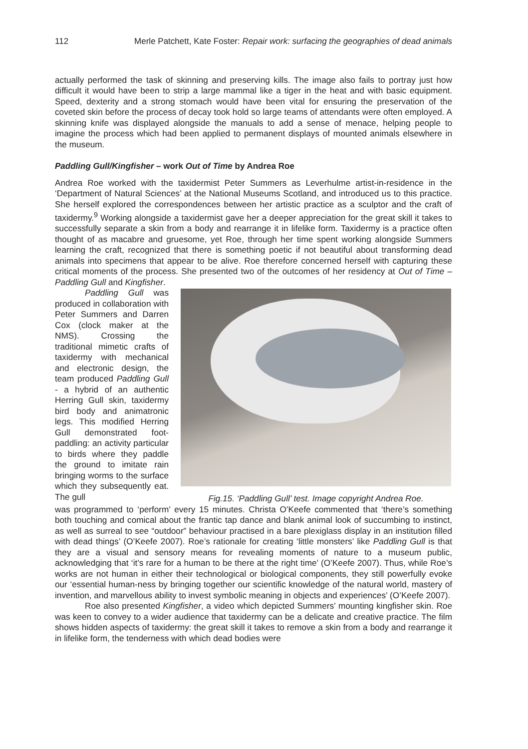112 Merle Patchett, Kate Foster: Repair work: surfacing the geographies of dead animals
actually performed the task of skinning and preserving kills. The image also fails to portray just how difficult it would have been to strip a large mammal like a tiger in the heat and with basic equipment. Speed, dexterity and a strong stomach would have been vital for ensuring the preservation of the coveted skin before the process of decay took hold so large teams of attendants were often employed. A skinning knife was displayed alongside the manuals to add a sense of menace, helping people to imagine the process which had been applied to permanent displays of mounted animals elsewhere in the museum.
Paddling Gull/Kingfisher – work Out of Time by Andrea Roe
Andrea Roe worked with the taxidermist Peter Summers as Leverhulme artist-in-residence in the ‘Department of Natural Sciences’ at the National Museums Scotland, and introduced us to this practice. She herself explored the correspondences between her artistic practice as a sculptor and the craft of taxidermy.<sup>9</sup> Working alongside a taxidermist gave her a deeper appreciation for the great skill it takes to successfully separate a skin from a body and rearrange it in lifelike form. Taxidermy is a practice often thought of as macabre and gruesome, yet Roe, through her time spent working alongside Summers learning the craft, recognized that there is something poetic if not beautiful about transforming dead animals into specimens that appear to be alive. Roe therefore concerned herself with capturing these critical moments of the process. She presented two of the outcomes of her residency at Out of Time – Paddling Gull and Kingfisher.
Paddling Gull was produced in collaboration with Peter Summers and Darren Cox (clock maker at the NMS). Crossing the traditional mimetic crafts of taxidermy with mechanical and electronic design, the team produced Paddling Gull - a hybrid of an authentic Herring Gull skin, taxidermy bird body and animatronic legs. This modified Herring Gull demonstrated foot-paddling: an activity particular to birds where they paddle the ground to imitate rain bringing worms to the surface which they subsequently eat. The gull
Fig.15. ‘Paddling Gull’ test. Image copyright Andrea Roe.
was programmed to ‘perform’ every 15 minutes. Christa O’Keefe commented that ‘there’s something both touching and comical about the frantic tap dance and blank animal look of succumbing to instinct, as well as surreal to see “outdoor” behaviour practised in a bare plexiglass display in an institution filled with dead things’ (O’Keefe 2007). Roe’s rationale for creating ‘little monsters’ like Paddling Gull is that they are a visual and sensory means for revealing moments of nature to a museum public, acknowledging that ‘it’s rare for a human to be there at the right time’ (O’Keefe 2007). Thus, while Roe’s works are not human in either their technological or biological components, they still powerfully evoke our ‘essential human-ness by bringing together our scientific knowledge of the natural world, mastery of invention, and marvellous ability to invest symbolic meaning in objects and experiences’ (O’Keefe 2007).
Roe also presented Kingfisher, a video which depicted Summers’ mounting kingfisher skin. Roe was keen to convey to a wider audience that taxidermy can be a delicate and creative practice. The film shows hidden aspects of taxidermy: the great skill it takes to remove a skin from a body and rearrange it in lifelike form, the tenderness with which dead bodies were